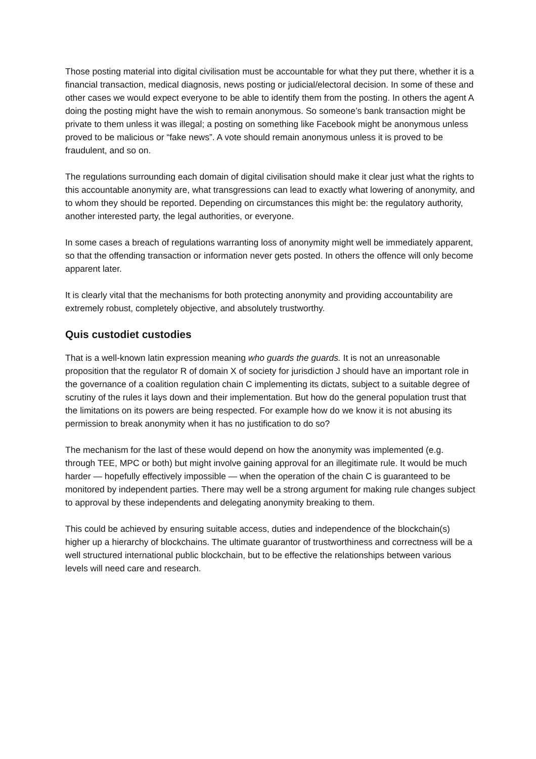Those posting material into digital civilisation must be accountable for what they put there, whether it is a financial transaction, medical diagnosis, news posting or judicial/electoral decision. In some of these and other cases we would expect everyone to be able to identify them from the posting. In others the agent A doing the posting might have the wish to remain anonymous. So someone’s bank transaction might be private to them unless it was illegal; a posting on something like Facebook might be anonymous unless proved to be malicious or “fake news”. A vote should remain anonymous unless it is proved to be fraudulent, and so on.
The regulations surrounding each domain of digital civilisation should make it clear just what the rights to this accountable anonymity are, what transgressions can lead to exactly what lowering of anonymity, and to whom they should be reported. Depending on circumstances this might be: the regulatory authority, another interested party, the legal authorities, or everyone.
In some cases a breach of regulations warranting loss of anonymity might well be immediately apparent, so that the offending transaction or information never gets posted. In others the offence will only become apparent later.
It is clearly vital that the mechanisms for both protecting anonymity and providing accountability are extremely robust, completely objective, and absolutely trustworthy.
Quis custodiet custodies
That is a well-known latin expression meaning who guards the guards. It is not an unreasonable proposition that the regulator R of domain X of society for jurisdiction J should have an important role in the governance of a coalition regulation chain C implementing its dictats, subject to a suitable degree of scrutiny of the rules it lays down and their implementation. But how do the general population trust that the limitations on its powers are being respected. For example how do we know it is not abusing its permission to break anonymity when it has no justification to do so?
The mechanism for the last of these would depend on how the anonymity was implemented (e.g. through TEE, MPC or both) but might involve gaining approval for an illegitimate rule. It would be much harder — hopefully effectively impossible — when the operation of the chain C is guaranteed to be monitored by independent parties. There may well be a strong argument for making rule changes subject to approval by these independents and delegating anonymity breaking to them.
This could be achieved by ensuring suitable access, duties and independence of the blockchain(s) higher up a hierarchy of blockchains. The ultimate guarantor of trustworthiness and correctness will be a well structured international public blockchain, but to be effective the relationships between various levels will need care and research.